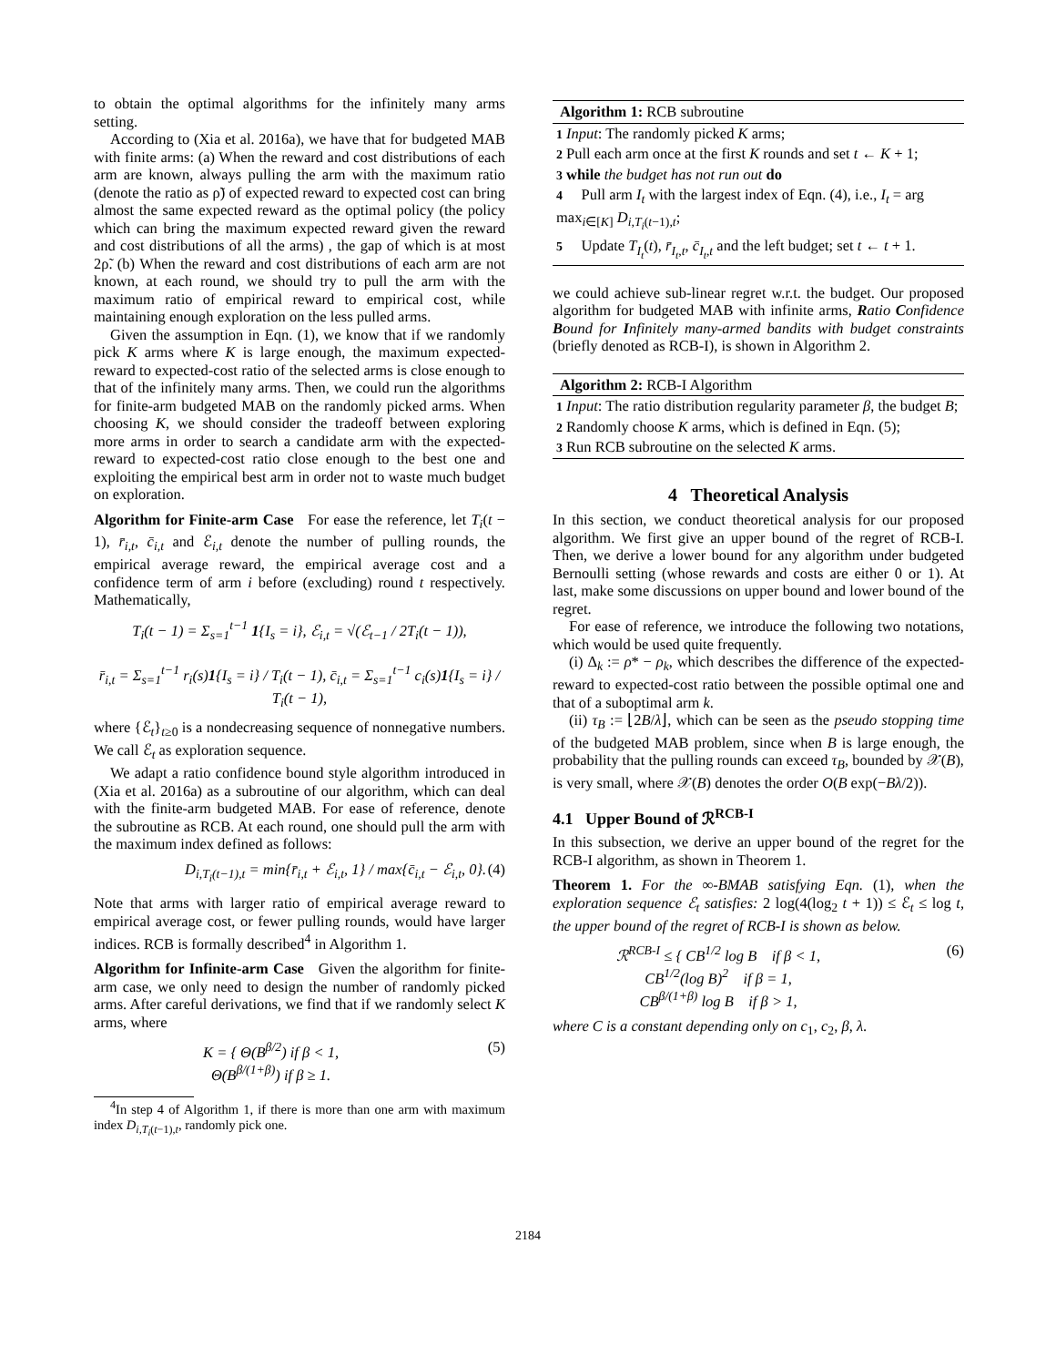to obtain the optimal algorithms for the infinitely many arms setting.
According to (Xia et al. 2016a), we have that for budgeted MAB with finite arms: (a) When the reward and cost distributions of each arm are known, always pulling the arm with the maximum ratio (denote the ratio as ρ̃) of expected reward to expected cost can bring almost the same expected reward as the optimal policy (the policy which can bring the maximum expected reward given the reward and cost distributions of all the arms) , the gap of which is at most 2ρ̃. (b) When the reward and cost distributions of each arm are not known, at each round, we should try to pull the arm with the maximum ratio of empirical reward to empirical cost, while maintaining enough exploration on the less pulled arms.
Given the assumption in Eqn. (1), we know that if we randomly pick K arms where K is large enough, the maximum expected-reward to expected-cost ratio of the selected arms is close enough to that of the infinitely many arms. Then, we could run the algorithms for finite-arm budgeted MAB on the randomly picked arms. When choosing K, we should consider the tradeoff between exploring more arms in order to search a candidate arm with the expected-reward to expected-cost ratio close enough to the best one and exploiting the empirical best arm in order not to waste much budget on exploration.
Algorithm for Finite-arm Case For ease the reference, let T<sub>i</sub>(t − 1), r̄<sub>i,t</sub>, c̄<sub>i,t</sub> and ℰ<sub>i,t</sub> denote the number of pulling rounds, the empirical average reward, the empirical average cost and a confidence term of arm i before (excluding) round t respectively. Mathematically,
T<sub>i</sub>(t − 1) = Σ<sub>s=1</sub><sup>t−1</sup> 1{I<sub>s</sub> = i}, ℰ<sub>i,t</sub> = √(ℰ<sub>t−1</sub> / 2T<sub>i</sub>(t − 1)),
r̄<sub>i,t</sub> = Σ<sub>s=1</sub><sup>t−1</sup> r<sub>i</sub>(s)1{I<sub>s</sub> = i} / T<sub>i</sub>(t − 1), c̄<sub>i,t</sub> = Σ<sub>s=1</sub><sup>t−1</sup> c<sub>i</sub>(s)1{I<sub>s</sub> = i} / T<sub>i</sub>(t − 1),
where {ℰ<sub>t</sub>}<sub>t≥0</sub> is a nondecreasing sequence of nonnegative numbers. We call ℰ<sub>t</sub> as exploration sequence.
We adapt a ratio confidence bound style algorithm introduced in (Xia et al. 2016a) as a subroutine of our algorithm, which can deal with the finite-arm budgeted MAB. For ease of reference, denote the subroutine as RCB. At each round, one should pull the arm with the maximum index defined as follows:
D<sub>i,T<sub>i</sub>(t−1),t</sub> = min{r̄<sub>i,t</sub> + ℰ<sub>i,t</sub>, 1} / max{c̄<sub>i,t</sub> − ℰ<sub>i,t</sub>, 0}. (4)
Note that arms with larger ratio of empirical average reward to empirical average cost, or fewer pulling rounds, would have larger indices. RCB is formally described<sup>4</sup> in Algorithm 1.
Algorithm for Infinite-arm Case Given the algorithm for finite-arm case, we only need to design the number of randomly picked arms. After careful derivations, we find that if we randomly select K arms, where
K = { Θ(B<sup>β/2</sup>) if β < 1,
Θ(B<sup>β/(1+β)</sup>) if β ≥ 1. (5)
<sup>4</sup> In step 4 of Algorithm 1, if there is more than one arm with maximum index D<sub>i,T<sub>i</sub>(t−1),t</sub>, randomly pick one.
Algorithm 1: RCB subroutine
1 Input: The randomly picked K arms;
2 Pull each arm once at the first K rounds and set t ← K + 1;
3 while the budget has not run out do
4 Pull arm I<sub>t</sub> with the largest index of Eqn. (4), i.e., I<sub>t</sub> = arg max<sub>i∈[K]</sub> D<sub>i,T<sub>i</sub>(t−1),t</sub>;
5 Update T<sub>I<sub>t</sub></sub>(t), r̄<sub>I<sub>t</sub>,t</sub>, c̄<sub>I<sub>t</sub>,t</sub> and the left budget; set t ← t + 1.
we could achieve sub-linear regret w.r.t. the budget. Our proposed algorithm for budgeted MAB with infinite arms, Ratio Confidence Bound for Infinitely many-armed bandits with budget constraints (briefly denoted as RCB-I), is shown in Algorithm 2.
Algorithm 2: RCB-I Algorithm
1 Input: The ratio distribution regularity parameter β, the budget B;
2 Randomly choose K arms, which is defined in Eqn. (5);
3 Run RCB subroutine on the selected K arms.
4 Theoretical Analysis
In this section, we conduct theoretical analysis for our proposed algorithm. We first give an upper bound of the regret of RCB-I. Then, we derive a lower bound for any algorithm under budgeted Bernoulli setting (whose rewards and costs are either 0 or 1). At last, make some discussions on upper bound and lower bound of the regret.
For ease of reference, we introduce the following two notations, which would be used quite frequently.
(i) Δ<sub>k</sub> := ρ* − ρ<sub>k</sub>, which describes the difference of the expected-reward to expected-cost ratio between the possible optimal one and that of a suboptimal arm k.
(ii) τ<sub>B</sub> := ⌊2B/λ⌋, which can be seen as the pseudo stopping time of the budgeted MAB problem, since when B is large enough, the probability that the pulling rounds can exceed τ<sub>B</sub>, bounded by 𝒳(B), is very small, where 𝒳(B) denotes the order O(B exp(−Bλ/2)).
4.1 Upper Bound of ℛ<sup>RCB-I</sup>
In this subsection, we derive an upper bound of the regret for the RCB-I algorithm, as shown in Theorem 1.
Theorem 1. For the ∞-BMAB satisfying Eqn. (1), when the exploration sequence ℰ<sub>t</sub> satisfies: 2 log(4(log<sub>2</sub> t + 1)) ≤ ℰ<sub>t</sub> ≤ log t, the upper bound of the regret of RCB-I is shown as below.
ℛ<sup>RCB-I</sup> ≤ { CB<sup>1/2</sup> log B if β < 1,
CB<sup>1/2</sup>(log B)<sup>2</sup> if β = 1,
CB<sup>β/(1+β)</sup> log B if β > 1, (6)
where C is a constant depending only on c<sub>1</sub>, c<sub>2</sub>, β, λ.
2184